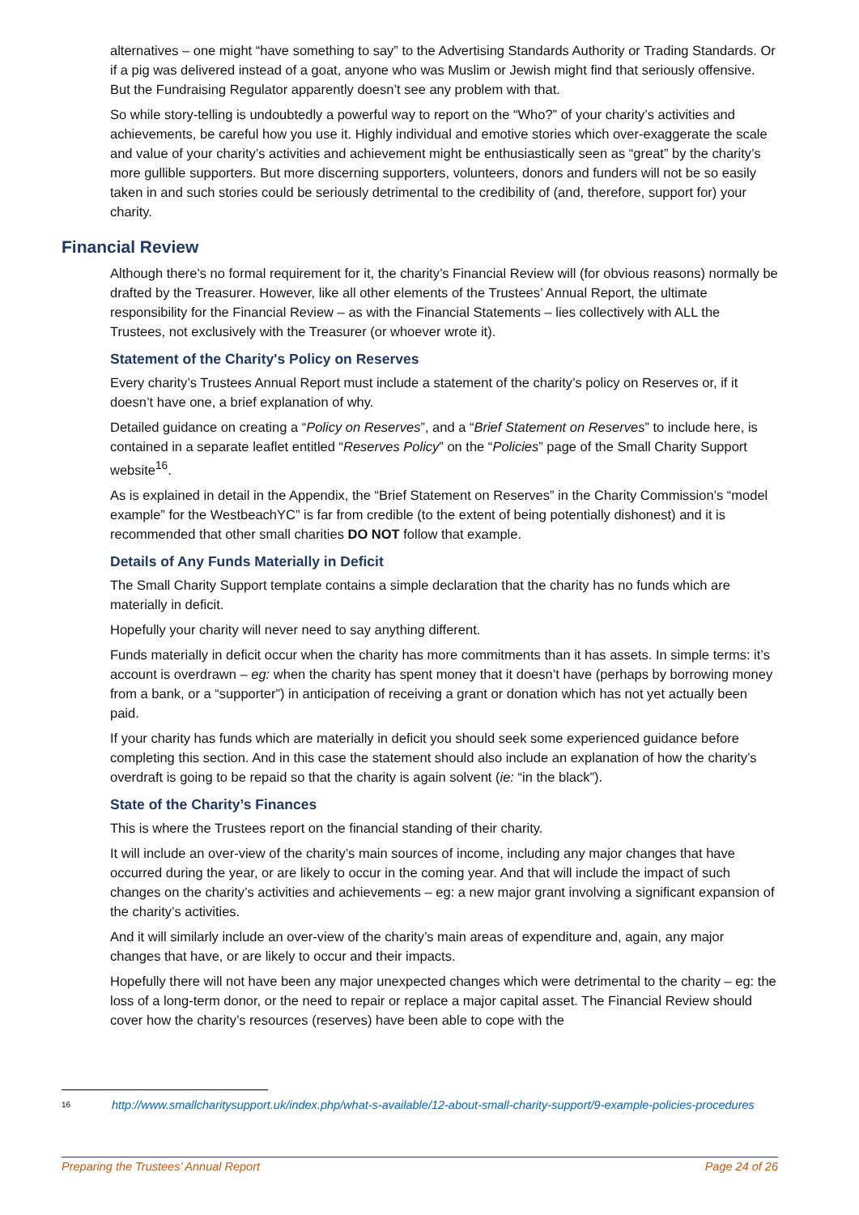alternatives – one might “have something to say” to the Advertising Standards Authority or Trading Standards. Or if a pig was delivered instead of a goat, anyone who was Muslim or Jewish might find that seriously offensive. But the Fundraising Regulator apparently doesn’t see any problem with that.
So while story-telling is undoubtedly a powerful way to report on the “Who?” of your charity’s activities and achievements, be careful how you use it. Highly individual and emotive stories which over-exaggerate the scale and value of your charity’s activities and achievement might be enthusiastically seen as “great” by the charity’s more gullible supporters. But more discerning supporters, volunteers, donors and funders will not be so easily taken in and such stories could be seriously detrimental to the credibility of (and, therefore, support for) your charity.
Financial Review
Although there’s no formal requirement for it, the charity’s Financial Review will (for obvious reasons) normally be drafted by the Treasurer. However, like all other elements of the Trustees’ Annual Report, the ultimate responsibility for the Financial Review – as with the Financial Statements – lies collectively with ALL the Trustees, not exclusively with the Treasurer (or whoever wrote it).
Statement of the Charity's Policy on Reserves
Every charity’s Trustees Annual Report must include a statement of the charity’s policy on Reserves or, if it doesn’t have one, a brief explanation of why.
Detailed guidance on creating a “Policy on Reserves”, and a “Brief Statement on Reserves” to include here, is contained in a separate leaflet entitled “Reserves Policy” on the “Policies” page of the Small Charity Support website<sup>16</sup>.
As is explained in detail in the Appendix, the “Brief Statement on Reserves” in the Charity Commission’s “model example” for the WestbeachYC” is far from credible (to the extent of being potentially dishonest) and it is recommended that other small charities DO NOT follow that example.
Details of Any Funds Materially in Deficit
The Small Charity Support template contains a simple declaration that the charity has no funds which are materially in deficit.
Hopefully your charity will never need to say anything different.
Funds materially in deficit occur when the charity has more commitments than it has assets. In simple terms: it’s account is overdrawn – eg: when the charity has spent money that it doesn’t have (perhaps by borrowing money from a bank, or a “supporter”) in anticipation of receiving a grant or donation which has not yet actually been paid.
If your charity has funds which are materially in deficit you should seek some experienced guidance before completing this section. And in this case the statement should also include an explanation of how the charity’s overdraft is going to be repaid so that the charity is again solvent (ie: “in the black”).
State of the Charity’s Finances
This is where the Trustees report on the financial standing of their charity.
It will include an over-view of the charity’s main sources of income, including any major changes that have occurred during the year, or are likely to occur in the coming year. And that will include the impact of such changes on the charity’s activities and achievements – eg: a new major grant involving a significant expansion of the charity’s activities.
And it will similarly include an over-view of the charity’s main areas of expenditure and, again, any major changes that have, or are likely to occur and their impacts.
Hopefully there will not have been any major unexpected changes which were detrimental to the charity – eg: the loss of a long-term donor, or the need to repair or replace a major capital asset. The Financial Review should cover how the charity’s resources (reserves) have been able to cope with the
16 http://www.smallcharitysupport.uk/index.php/what-s-available/12-about-small-charity-support/9-example-policies-procedures
Preparing the Trustees’ Annual Report Page 24 of 26